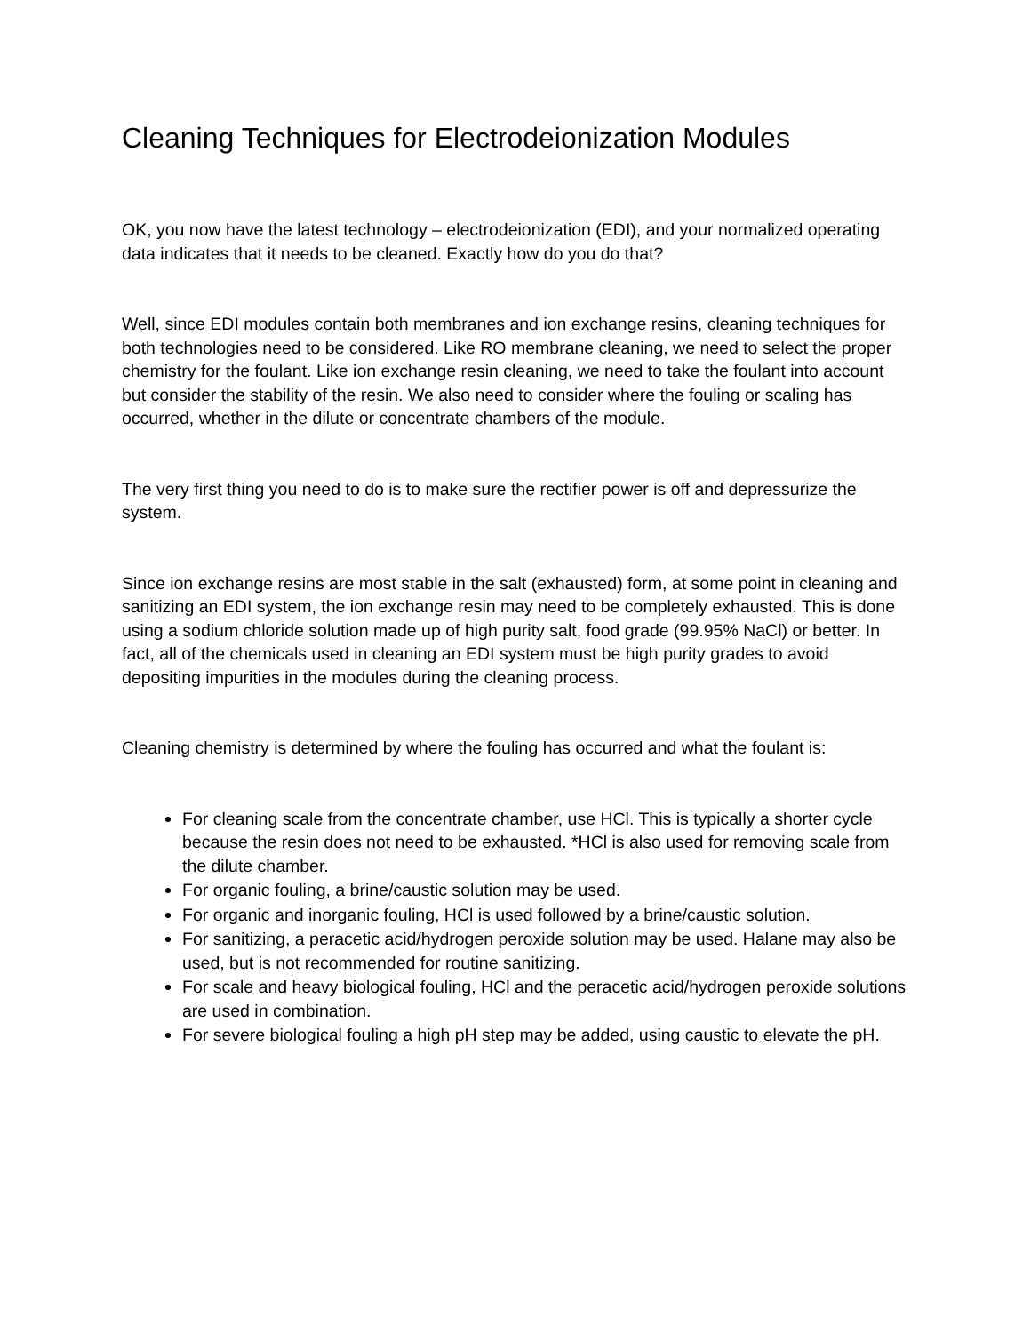Cleaning Techniques for Electrodeionization Modules
OK, you now have the latest technology – electrodeionization (EDI), and your normalized operating data indicates that it needs to be cleaned. Exactly how do you do that?
Well, since EDI modules contain both membranes and ion exchange resins, cleaning techniques for both technologies need to be considered. Like RO membrane cleaning, we need to select the proper chemistry for the foulant. Like ion exchange resin cleaning, we need to take the foulant into account but consider the stability of the resin. We also need to consider where the fouling or scaling has occurred, whether in the dilute or concentrate chambers of the module.
The very first thing you need to do is to make sure the rectifier power is off and depressurize the system.
Since ion exchange resins are most stable in the salt (exhausted) form, at some point in cleaning and sanitizing an EDI system, the ion exchange resin may need to be completely exhausted. This is done using a sodium chloride solution made up of high purity salt, food grade (99.95% NaCl) or better. In fact, all of the chemicals used in cleaning an EDI system must be high purity grades to avoid depositing impurities in the modules during the cleaning process.
Cleaning chemistry is determined by where the fouling has occurred and what the foulant is:
For cleaning scale from the concentrate chamber, use HCl. This is typically a shorter cycle because the resin does not need to be exhausted. *HCl is also used for removing scale from the dilute chamber.
For organic fouling, a brine/caustic solution may be used.
For organic and inorganic fouling, HCl is used followed by a brine/caustic solution.
For sanitizing, a peracetic acid/hydrogen peroxide solution may be used. Halane may also be used, but is not recommended for routine sanitizing.
For scale and heavy biological fouling, HCl and the peracetic acid/hydrogen peroxide solutions are used in combination.
For severe biological fouling a high pH step may be added, using caustic to elevate the pH.